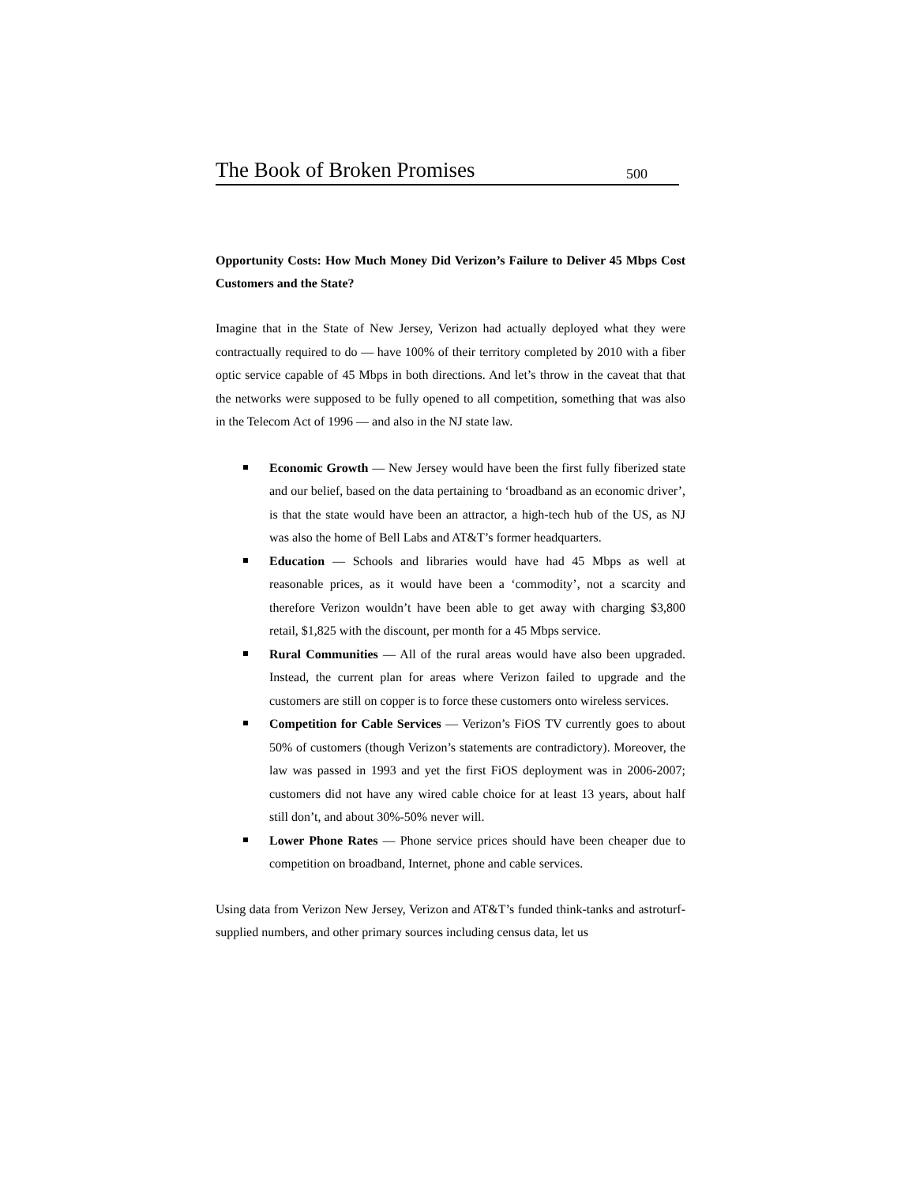The Book of Broken Promises 500
Opportunity Costs: How Much Money Did Verizon’s Failure to Deliver 45 Mbps Cost Customers and the State?
Imagine that in the State of New Jersey, Verizon had actually deployed what they were contractually required to do — have 100% of their territory completed by 2010 with a fiber optic service capable of 45 Mbps in both directions. And let’s throw in the caveat that that the networks were supposed to be fully opened to all competition, something that was also in the Telecom Act of 1996 — and also in the NJ state law.
Economic Growth — New Jersey would have been the first fully fiberized state and our belief, based on the data pertaining to ‘broadband as an economic driver’, is that the state would have been an attractor, a high-tech hub of the US, as NJ was also the home of Bell Labs and AT&T’s former headquarters.
Education — Schools and libraries would have had 45 Mbps as well at reasonable prices, as it would have been a ‘commodity’, not a scarcity and therefore Verizon wouldn’t have been able to get away with charging $3,800 retail, $1,825 with the discount, per month for a 45 Mbps service.
Rural Communities — All of the rural areas would have also been upgraded. Instead, the current plan for areas where Verizon failed to upgrade and the customers are still on copper is to force these customers onto wireless services.
Competition for Cable Services — Verizon’s FiOS TV currently goes to about 50% of customers (though Verizon’s statements are contradictory). Moreover, the law was passed in 1993 and yet the first FiOS deployment was in 2006-2007; customers did not have any wired cable choice for at least 13 years, about half still don’t, and about 30%-50% never will.
Lower Phone Rates — Phone service prices should have been cheaper due to competition on broadband, Internet, phone and cable services.
Using data from Verizon New Jersey, Verizon and AT&T’s funded think-tanks and astroturf-supplied numbers, and other primary sources including census data, let us